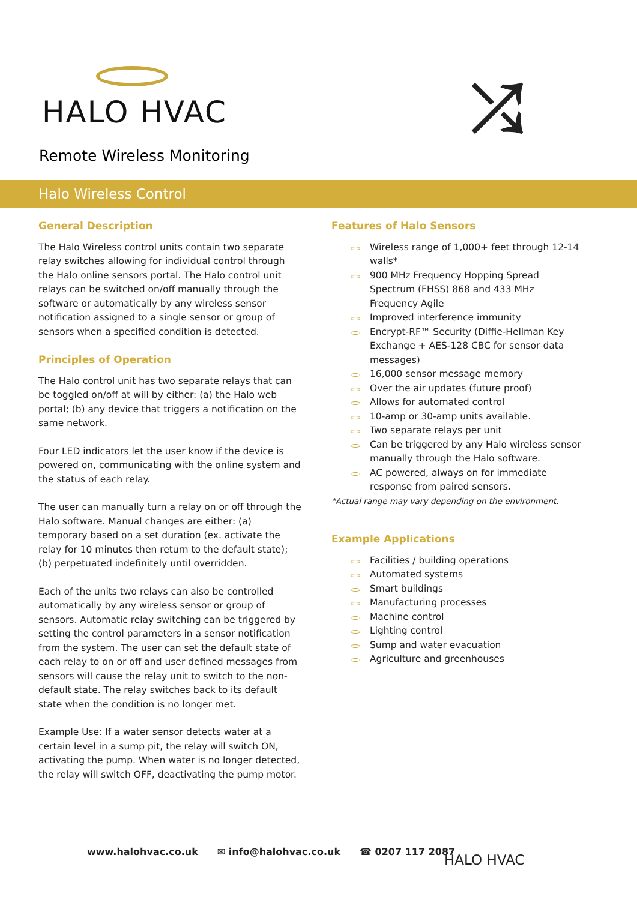HALO HVAC
Remote Wireless Monitoring
⤮
Halo Wireless Control
General Description
The Halo Wireless control units contain two separate relay switches allowing for individual control through the Halo online sensors portal. The Halo control unit relays can be switched on/off manually through the software or automatically by any wireless sensor notification assigned to a single sensor or group of sensors when a specified condition is detected.
Principles of Operation
The Halo control unit has two separate relays that can be toggled on/off at will by either: (a) the Halo web portal; (b) any device that triggers a notification on the same network.
Four LED indicators let the user know if the device is powered on, communicating with the online system and the status of each relay.
The user can manually turn a relay on or off through the Halo software. Manual changes are either: (a) temporary based on a set duration (ex. activate the relay for 10 minutes then return to the default state); (b) perpetuated indefinitely until overridden.
Each of the units two relays can also be controlled automatically by any wireless sensor or group of sensors. Automatic relay switching can be triggered by setting the control parameters in a sensor notification from the system. The user can set the default state of each relay to on or off and user defined messages from sensors will cause the relay unit to switch to the non-default state. The relay switches back to its default state when the condition is no longer met.
Example Use: If a water sensor detects water at a certain level in a sump pit, the relay will switch ON, activating the pump. When water is no longer detected, the relay will switch OFF, deactivating the pump motor.
Features of Halo Sensors
Wireless range of 1,000+ feet through 12-14 walls*
900 MHz Frequency Hopping Spread Spectrum (FHSS) 868 and 433 MHz Frequency Agile
Improved interference immunity
Encrypt-RF™ Security (Diffie-Hellman Key Exchange + AES-128 CBC for sensor data messages)
16,000 sensor message memory
Over the air updates (future proof)
Allows for automated control
10-amp or 30-amp units available.
Two separate relays per unit
Can be triggered by any Halo wireless sensor manually through the Halo software.
AC powered, always on for immediate response from paired sensors.
*Actual range may vary depending on the environment.
Example Applications
Facilities / building operations
Automated systems
Smart buildings
Manufacturing processes
Machine control
Lighting control
Sump and water evacuation
Agriculture and greenhouses
www.halohvac.co.uk ✉ info@halohvac.co.uk ☎ 0207 117 2087
HALO HVAC